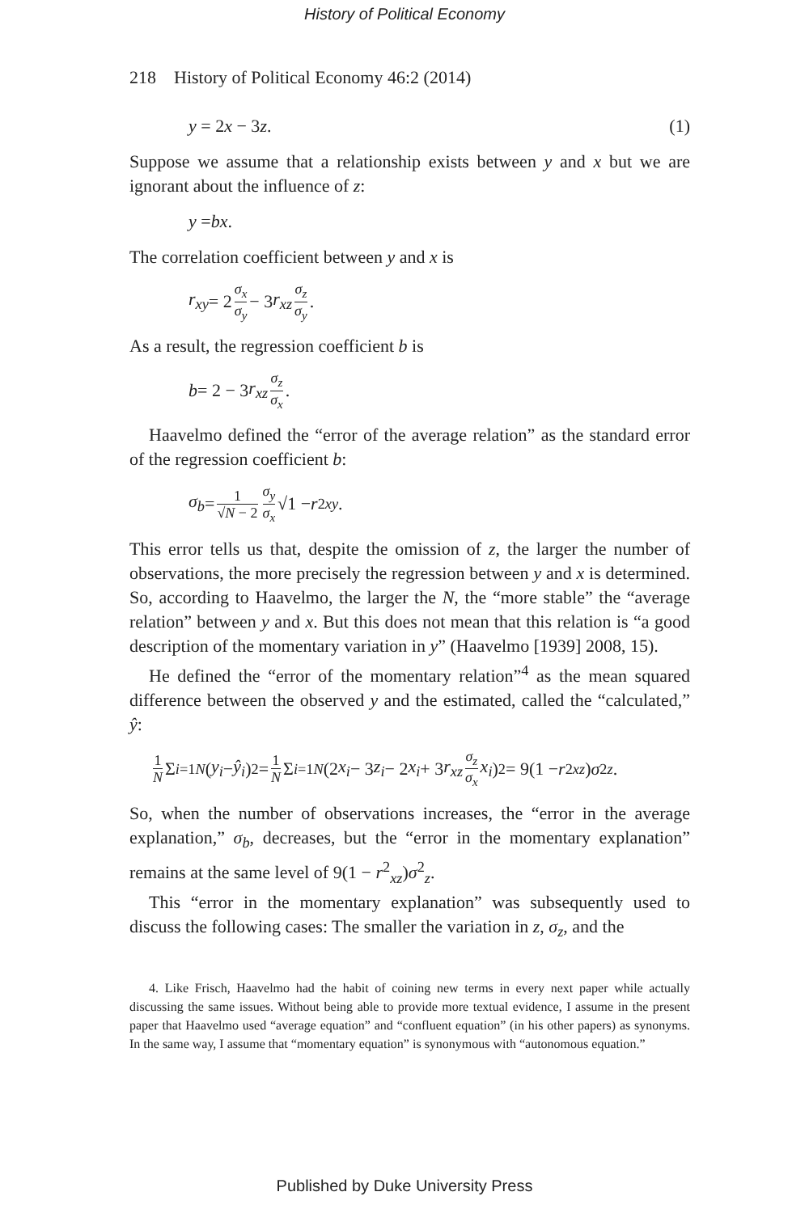History of Political Economy
218 History of Political Economy 46:2 (2014)
y = 2x − 3z. (1)
Suppose we assume that a relationship exists between y and x but we are ignorant about the influence of z:
y = bx.
The correlation coefficient between y and x is
r<sub>xy</sub> = 2 σ<sub>x</sub> σ<sub>y</sub> − 3 r<sub>xz</sub> σ<sub>z</sub> σ<sub>y</sub>.
As a result, the regression coefficient b is
b = 2 − 3 r<sub>xz</sub> σ<sub>z</sub> σ<sub>x</sub>.
Haavelmo defined the “error of the average relation” as the standard error of the regression coefficient b:
σ<sub>b</sub> = 1 √N − 2 σ<sub>y</sub> σ<sub>x</sub> √1 − r<sup>2</sup><sub>xy</sub>.
This error tells us that, despite the omission of z, the larger the number of observations, the more precisely the regression between y and x is determined. So, according to Haavelmo, the larger the N, the “more stable” the “average relation” between y and x. But this does not mean that this relation is “a good description of the momentary variation in y” (Haavelmo [1939] 2008, 15).
He defined the “error of the momentary relation”<sup>4</sup> as the mean squared difference between the observed y and the estimated, called the “calculated,” ŷ:
1 N Σ<sub>i=1</sub><sup>N</sup> (y<sub>i</sub> − ŷ<sub>i</sub>)<sup>2</sup> = 1 N Σ<sub>i=1</sub><sup>N</sup> (2 x<sub>i</sub> − 3 z<sub>i</sub> − 2 x<sub>i</sub> + 3 r<sub>xz</sub> σ<sub>z</sub> σ<sub>x</sub> x<sub>i</sub>)<sup>2</sup> = 9(1 − r<sup>2</sup><sub>xz</sub>) σ<sup>2</sup><sub>z</sub>.
So, when the number of observations increases, the “error in the average explanation,” σ<sub>b</sub>, decreases, but the “error in the momentary explanation” remains at the same level of 9(1 − r<sup>2</sup><sub>xz</sub>)σ<sup>2</sup><sub>z</sub>.
This “error in the momentary explanation” was subsequently used to discuss the following cases: The smaller the variation in z, σ<sub>z</sub>, and the
4. Like Frisch, Haavelmo had the habit of coining new terms in every next paper while actually discussing the same issues. Without being able to provide more textual evidence, I assume in the present paper that Haavelmo used “average equation” and “confluent equation” (in his other papers) as synonyms. In the same way, I assume that “momentary equation” is synonymous with “autonomous equation.”
Published by Duke University Press